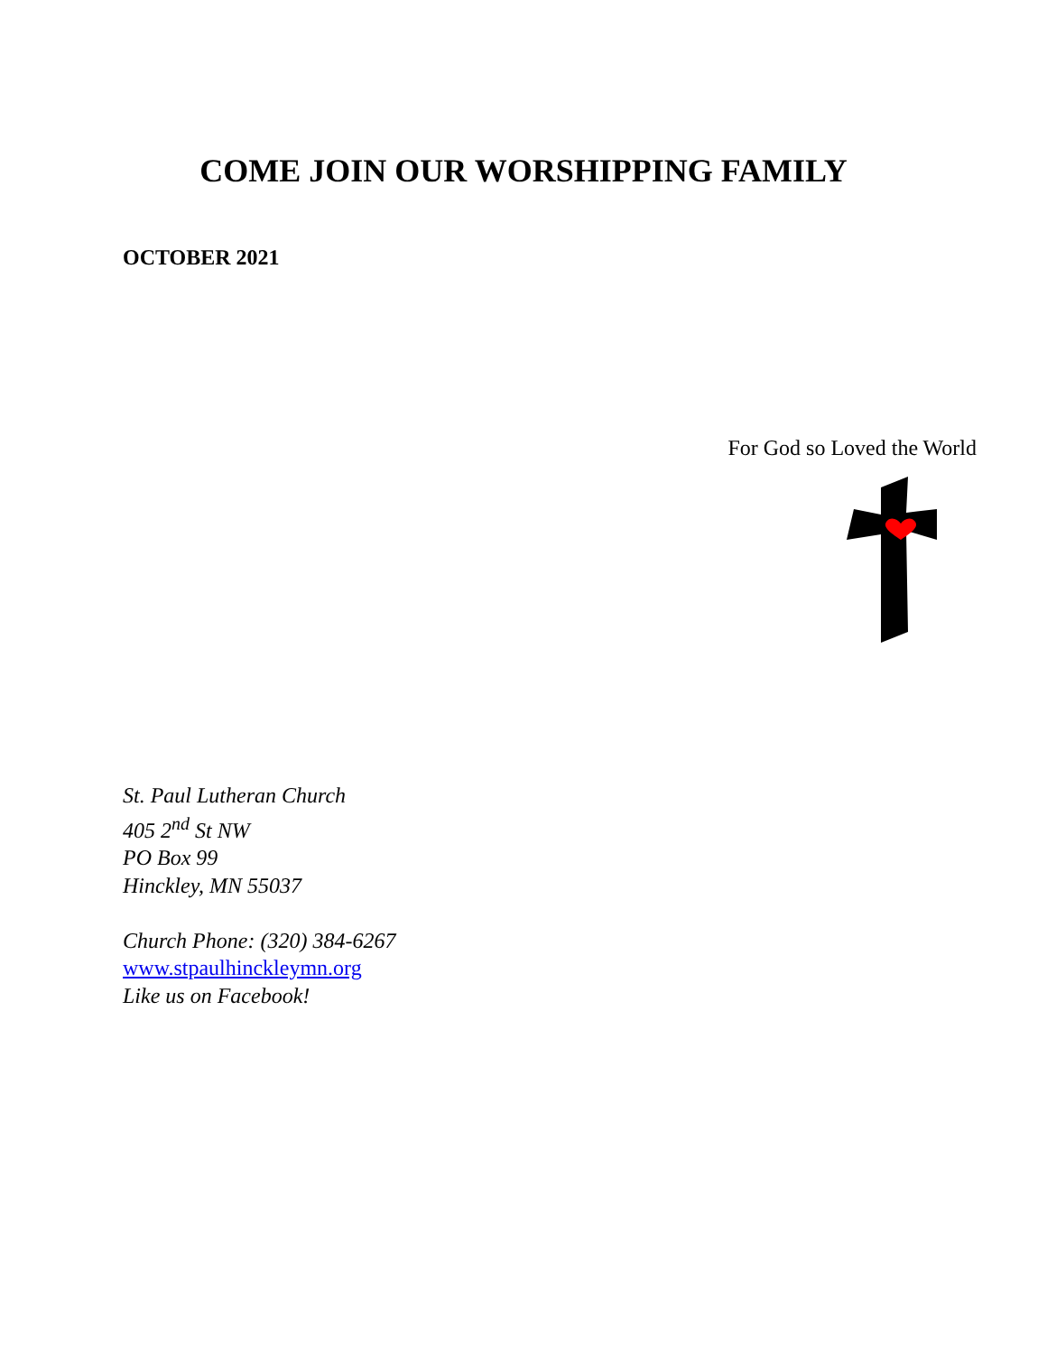COME JOIN OUR WORSHIPPING FAMILY
OCTOBER 2021
For God so Loved the World
St. Paul Lutheran Church
405 2<sup>nd</sup> St NW
PO Box 99
Hinckley, MN 55037
Church Phone: (320) 384-6267
www.stpaulhinckleymn.org
Like us on Facebook!